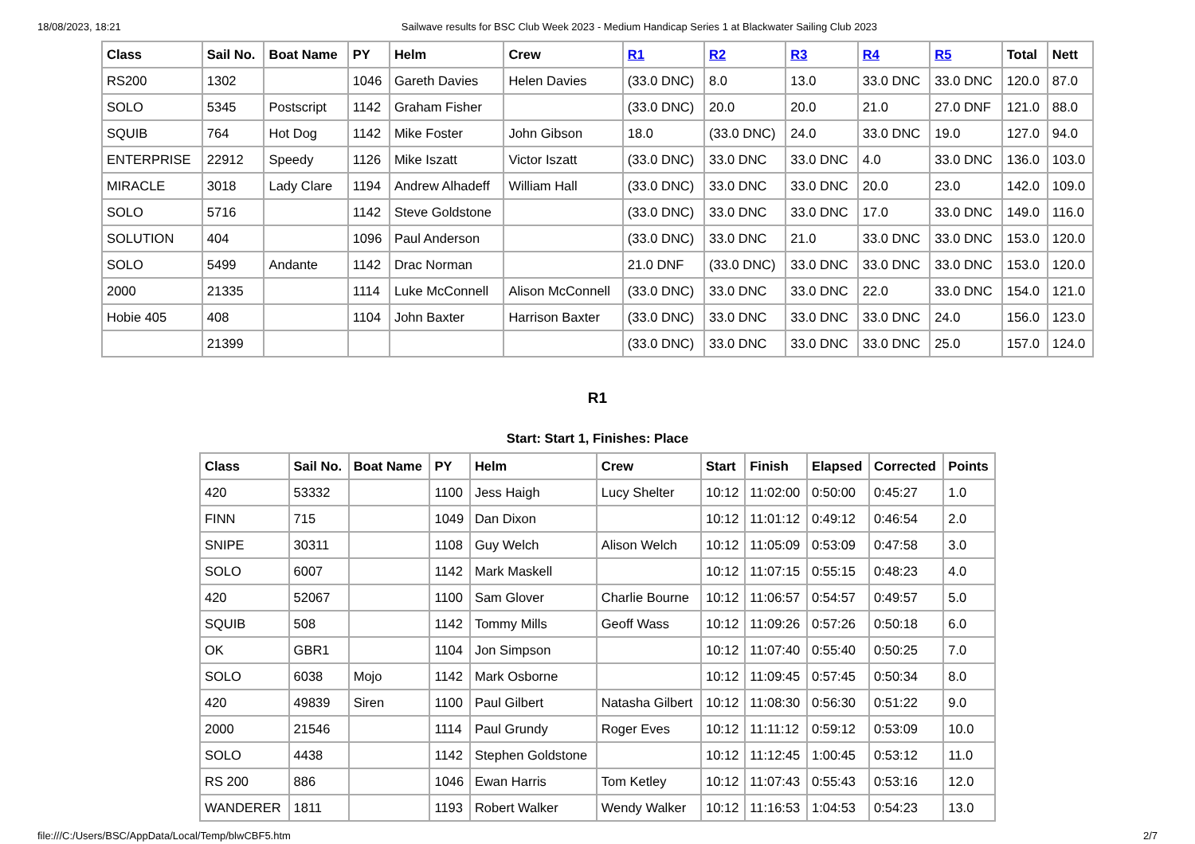18/08/2023, 18:21 Sailwave results for BSC Club Week 2023 - Medium Handicap Series 1 at Blackwater Sailing Club 2023
| Class | Sail No. | Boat Name | PY | Helm | Crew | R1 | R2 | R3 | R4 | R5 | Total | Nett |
| --- | --- | --- | --- | --- | --- | --- | --- | --- | --- | --- | --- | --- |
| RS200 | 1302 | | 1046 | Gareth Davies | Helen Davies | (33.0 DNC) | 8.0 | 13.0 | 33.0 DNC | 33.0 DNC | 120.0 | 87.0 |
| SOLO | 5345 | Postscript | 1142 | Graham Fisher | | (33.0 DNC) | 20.0 | 20.0 | 21.0 | 27.0 DNF | 121.0 | 88.0 |
| SQUIB | 764 | Hot Dog | 1142 | Mike Foster | John Gibson | 18.0 | (33.0 DNC) | 24.0 | 33.0 DNC | 19.0 | 127.0 | 94.0 |
| ENTERPRISE | 22912 | Speedy | 1126 | Mike Iszatt | Victor Iszatt | (33.0 DNC) | 33.0 DNC | 33.0 DNC | 4.0 | 33.0 DNC | 136.0 | 103.0 |
| MIRACLE | 3018 | Lady Clare | 1194 | Andrew Alhadeff | William Hall | (33.0 DNC) | 33.0 DNC | 33.0 DNC | 20.0 | 23.0 | 142.0 | 109.0 |
| SOLO | 5716 | | 1142 | Steve Goldstone | | (33.0 DNC) | 33.0 DNC | 33.0 DNC | 17.0 | 33.0 DNC | 149.0 | 116.0 |
| SOLUTION | 404 | | 1096 | Paul Anderson | | (33.0 DNC) | 33.0 DNC | 21.0 | 33.0 DNC | 33.0 DNC | 153.0 | 120.0 |
| SOLO | 5499 | Andante | 1142 | Drac Norman | | 21.0 DNF | (33.0 DNC) | 33.0 DNC | 33.0 DNC | 33.0 DNC | 153.0 | 120.0 |
| 2000 | 21335 | | 1114 | Luke McConnell | Alison McConnell | (33.0 DNC) | 33.0 DNC | 33.0 DNC | 22.0 | 33.0 DNC | 154.0 | 121.0 |
| Hobie 405 | 408 | | 1104 | John Baxter | Harrison Baxter | (33.0 DNC) | 33.0 DNC | 33.0 DNC | 33.0 DNC | 24.0 | 156.0 | 123.0 |
| | 21399 | | | | | (33.0 DNC) | 33.0 DNC | 33.0 DNC | 33.0 DNC | 25.0 | 157.0 | 124.0 |
R1
Start: Start 1, Finishes: Place
| Class | Sail No. | Boat Name | PY | Helm | Crew | Start | Finish | Elapsed | Corrected | Points |
| --- | --- | --- | --- | --- | --- | --- | --- | --- | --- | --- |
| 420 | 53332 | | 1100 | Jess Haigh | Lucy Shelter | 10:12 | 11:02:00 | 0:50:00 | 0:45:27 | 1.0 |
| FINN | 715 | | 1049 | Dan Dixon | | 10:12 | 11:01:12 | 0:49:12 | 0:46:54 | 2.0 |
| SNIPE | 30311 | | 1108 | Guy Welch | Alison Welch | 10:12 | 11:05:09 | 0:53:09 | 0:47:58 | 3.0 |
| SOLO | 6007 | | 1142 | Mark Maskell | | 10:12 | 11:07:15 | 0:55:15 | 0:48:23 | 4.0 |
| 420 | 52067 | | 1100 | Sam Glover | Charlie Bourne | 10:12 | 11:06:57 | 0:54:57 | 0:49:57 | 5.0 |
| SQUIB | 508 | | 1142 | Tommy Mills | Geoff Wass | 10:12 | 11:09:26 | 0:57:26 | 0:50:18 | 6.0 |
| OK | GBR1 | | 1104 | Jon Simpson | | 10:12 | 11:07:40 | 0:55:40 | 0:50:25 | 7.0 |
| SOLO | 6038 | Mojo | 1142 | Mark Osborne | | 10:12 | 11:09:45 | 0:57:45 | 0:50:34 | 8.0 |
| 420 | 49839 | Siren | 1100 | Paul Gilbert | Natasha Gilbert | 10:12 | 11:08:30 | 0:56:30 | 0:51:22 | 9.0 |
| 2000 | 21546 | | 1114 | Paul Grundy | Roger Eves | 10:12 | 11:11:12 | 0:59:12 | 0:53:09 | 10.0 |
| SOLO | 4438 | | 1142 | Stephen Goldstone | | 10:12 | 11:12:45 | 1:00:45 | 0:53:12 | 11.0 |
| RS 200 | 886 | | 1046 | Ewan Harris | Tom Ketley | 10:12 | 11:07:43 | 0:55:43 | 0:53:16 | 12.0 |
| WANDERER | 1811 | | 1193 | Robert Walker | Wendy Walker | 10:12 | 11:16:53 | 1:04:53 | 0:54:23 | 13.0 |
file:///C:/Users/BSC/AppData/Local/Temp/blwCBF5.htm 2/7